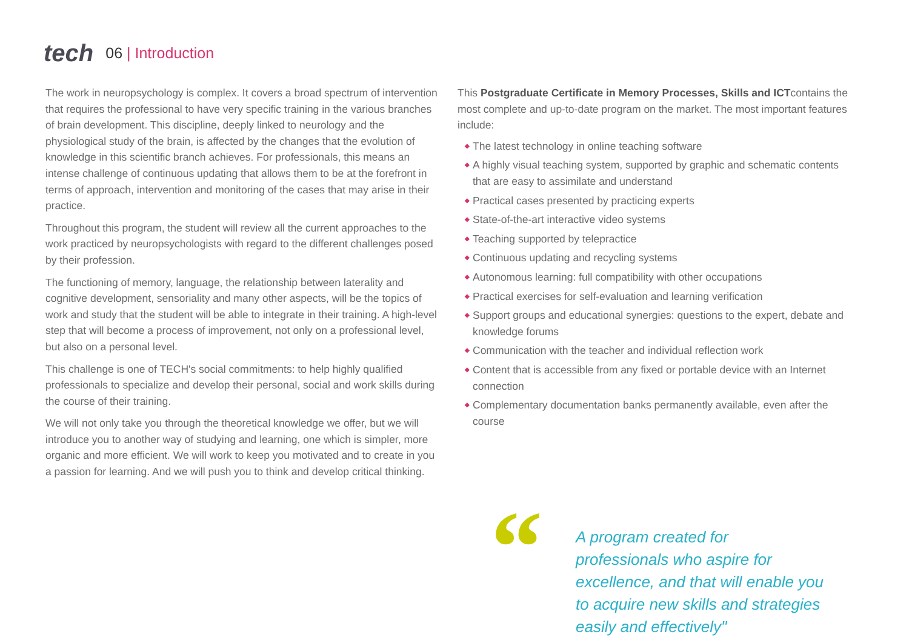tech
06 | Introduction
The work in neuropsychology is complex. It covers a broad spectrum of intervention that requires the professional to have very specific training in the various branches of brain development. This discipline, deeply linked to neurology and the physiological study of the brain, is affected by the changes that the evolution of knowledge in this scientific branch achieves. For professionals, this means an intense challenge of continuous updating that allows them to be at the forefront in terms of approach, intervention and monitoring of the cases that may arise in their practice.
Throughout this program, the student will review all the current approaches to the work practiced by neuropsychologists with regard to the different challenges posed by their profession.
The functioning of memory, language, the relationship between laterality and cognitive development, sensoriality and many other aspects, will be the topics of work and study that the student will be able to integrate in their training. A high-level step that will become a process of improvement, not only on a professional level, but also on a personal level.
This challenge is one of TECH's social commitments: to help highly qualified professionals to specialize and develop their personal, social and work skills during the course of their training.
We will not only take you through the theoretical knowledge we offer, but we will introduce you to another way of studying and learning, one which is simpler, more organic and more efficient. We will work to keep you motivated and to create in you a passion for learning. And we will push you to think and develop critical thinking.
This Postgraduate Certificate in Memory Processes, Skills and ICTcontains the most complete and up-to-date program on the market. The most important features include:
◆ The latest technology in online teaching software
◆ A highly visual teaching system, supported by graphic and schematic contents that are easy to assimilate and understand
◆ Practical cases presented by practicing experts
◆ State-of-the-art interactive video systems
◆ Teaching supported by telepractice
◆ Continuous updating and recycling systems
◆ Autonomous learning: full compatibility with other occupations
◆ Practical exercises for self-evaluation and learning verification
◆ Support groups and educational synergies: questions to the expert, debate and knowledge forums
◆ Communication with the teacher and individual reflection work
◆ Content that is accessible from any fixed or portable device with an Internet connection
◆ Complementary documentation banks permanently available, even after the course
“
A program created for professionals who aspire for excellence, and that will enable you to acquire new skills and strategies easily and effectively"